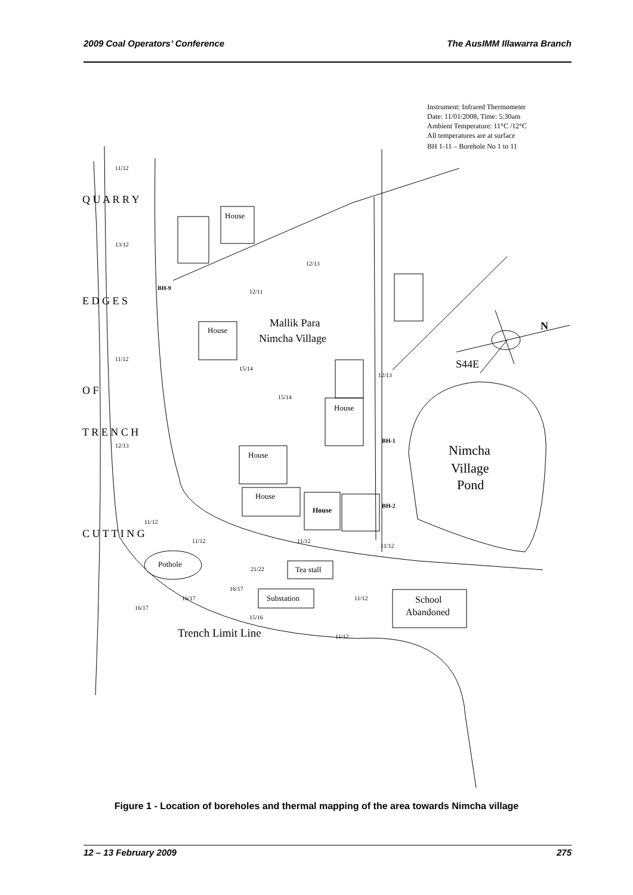2009 Coal Operators’ Conference The AusIMM Illawarra Branch
Instrument: Infrared Thermometer
Date: 11/01/2008, Time: 5:30am
Ambient Temperature: 11°C /12°C
All temperatures are at surface
BH 1-11 – Borehole No 1 to 11
Mallik Para
Nimcha Village
Nimcha
Village
Pond
N
S44E
House
House
House
House
House
Pothole
Tea stall
Substation
School
Abandoned
Trench Limit Line
Q U A R R Y
E D G E S
O F
T R E N C H
C U T T I N G
11/12
13/12
11/12
12/13
12/13
12/11
15/14
15/14
BH-9
BH-1
BH-2
House
21/22
16/17
16/17
16/17
15/16
11/12
11/12
11/12
11/12
11/12
11/12
12/13
Figure 1 - Location of boreholes and thermal mapping of the area towards Nimcha village
12 – 13 February 2009 275